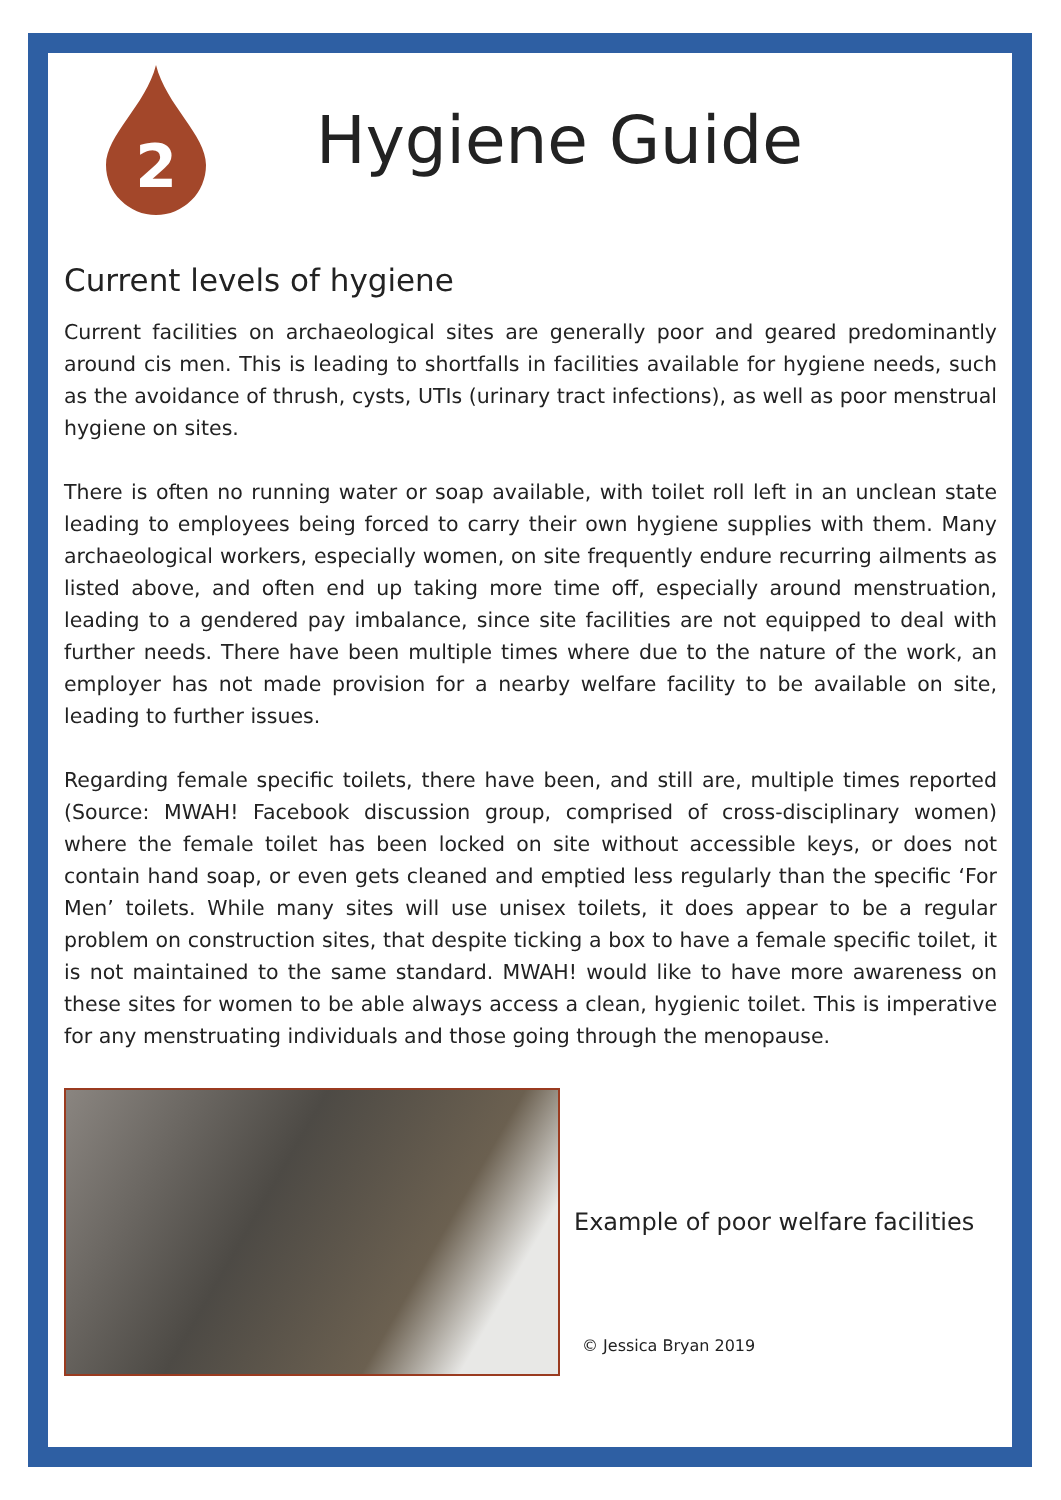2
Hygiene Guide
Current levels of hygiene
Current facilities on archaeological sites are generally poor and geared predominantly around cis men. This is leading to shortfalls in facilities available for hygiene needs, such as the avoidance of thrush, cysts, UTIs (urinary tract infections), as well as poor menstrual hygiene on sites.
There is often no running water or soap available, with toilet roll left in an unclean state leading to employees being forced to carry their own hygiene supplies with them. Many archaeological workers, especially women, on site frequently endure recurring ailments as listed above, and often end up taking more time off, especially around menstruation, leading to a gendered pay imbalance, since site facilities are not equipped to deal with further needs. There have been multiple times where due to the nature of the work, an employer has not made provision for a nearby welfare facility to be available on site, leading to further issues.
Regarding female specific toilets, there have been, and still are, multiple times reported (Source: MWAH! Facebook discussion group, comprised of cross-disciplinary women) where the female toilet has been locked on site without accessible keys, or does not contain hand soap, or even gets cleaned and emptied less regularly than the specific ‘For Men’ toilets. While many sites will use unisex toilets, it does appear to be a regular problem on construction sites, that despite ticking a box to have a female specific toilet, it is not maintained to the same standard. MWAH! would like to have more awareness on these sites for women to be able always access a clean, hygienic toilet. This is imperative for any menstruating individuals and those going through the menopause.
Example of poor welfare facilities
© Jessica Bryan 2019